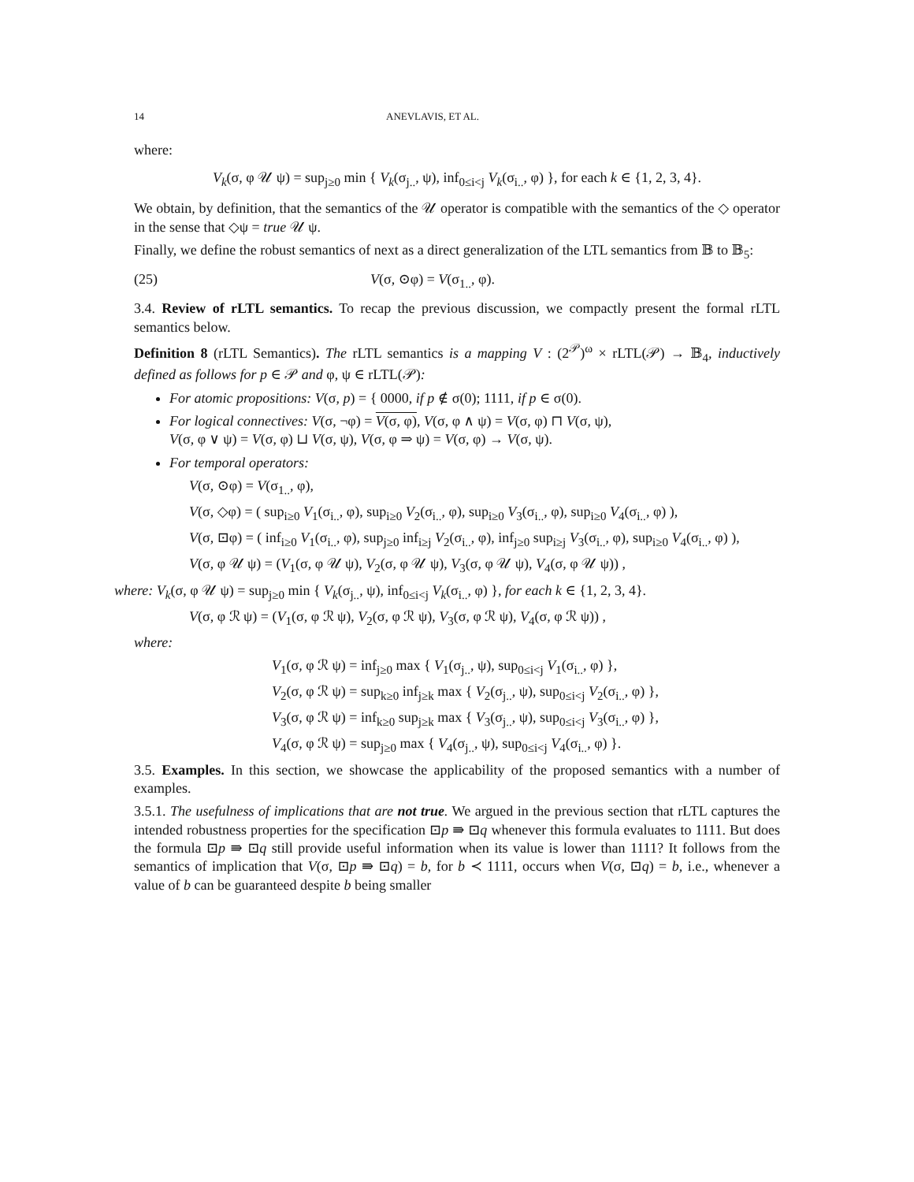14 ANEVLAVIS, ET AL.
where:
V<sub>k</sub>(σ, φ 𝒰 ψ) = sup<sub>j≥0</sub> min { V<sub>k</sub>(σ<sub>j..</sub>, ψ), inf<sub>0≤i<j</sub> V<sub>k</sub>(σ<sub>i..</sub>, φ) }, for each k ∈ {1, 2, 3, 4}.
We obtain, by definition, that the semantics of the 𝒰 operator is compatible with the semantics of the ◇ operator in the sense that ◇ψ = true 𝒰 ψ.
Finally, we define the robust semantics of next as a direct generalization of the LTL semantics from 𝔹 to 𝔹<sub>5</sub>:
(25) V(σ, ⊙φ) = V(σ<sub>1..</sub>, φ).
3.4. Review of rLTL semantics. To recap the previous discussion, we compactly present the formal rLTL semantics below.
Definition 8 (rLTL Semantics). The rLTL semantics is a mapping V : (2<sup>𝒫</sup>)<sup>ω</sup> × rLTL(𝒫) → 𝔹<sub>4</sub>, inductively defined as follows for p ∈ 𝒫 and φ, ψ ∈ rLTL(𝒫):
For atomic propositions: V(σ, p) = { 0000, if p ∉ σ(0); 1111, if p ∈ σ(0).
For logical connectives: V(σ, ¬φ) = V(σ, φ), V(σ, φ ∧ ψ) = V(σ, φ) ⊓ V(σ, ψ),
V(σ, φ ∨ ψ) = V(σ, φ) ⊔ V(σ, ψ), V(σ, φ ⇒ ψ) = V(σ, φ) → V(σ, ψ).
For temporal operators:
V(σ, ⊙φ) = V(σ<sub>1..</sub>, φ),
V(σ, ◇φ) = ( sup<sub>i≥0</sub> V<sub>1</sub>(σ<sub>i..</sub>, φ), sup<sub>i≥0</sub> V<sub>2</sub>(σ<sub>i..</sub>, φ), sup<sub>i≥0</sub> V<sub>3</sub>(σ<sub>i..</sub>, φ), sup<sub>i≥0</sub> V<sub>4</sub>(σ<sub>i..</sub>, φ) ),
V(σ, ⊡φ) = ( inf<sub>i≥0</sub> V<sub>1</sub>(σ<sub>i..</sub>, φ), sup<sub>j≥0</sub> inf<sub>i≥j</sub> V<sub>2</sub>(σ<sub>i..</sub>, φ), inf<sub>j≥0</sub> sup<sub>i≥j</sub> V<sub>3</sub>(σ<sub>i..</sub>, φ), sup<sub>i≥0</sub> V<sub>4</sub>(σ<sub>i..</sub>, φ) ),
V(σ, φ 𝒰 ψ) = (V<sub>1</sub>(σ, φ 𝒰 ψ), V<sub>2</sub>(σ, φ 𝒰 ψ), V<sub>3</sub>(σ, φ 𝒰 ψ), V<sub>4</sub>(σ, φ 𝒰 ψ)) ,
where: V<sub>k</sub>(σ, φ 𝒰 ψ) = sup<sub>j≥0</sub> min { V<sub>k</sub>(σ<sub>j..</sub>, ψ), inf<sub>0≤i<j</sub> V<sub>k</sub>(σ<sub>i..</sub>, φ) }, for each k ∈ {1, 2, 3, 4}.
V(σ, φ ℛ ψ) = (V<sub>1</sub>(σ, φ ℛ ψ), V<sub>2</sub>(σ, φ ℛ ψ), V<sub>3</sub>(σ, φ ℛ ψ), V<sub>4</sub>(σ, φ ℛ ψ)) ,
where:
V<sub>1</sub>(σ, φ ℛ ψ) = inf<sub>j≥0</sub> max { V<sub>1</sub>(σ<sub>j..</sub>, ψ), sup<sub>0≤i<j</sub> V<sub>1</sub>(σ<sub>i..</sub>, φ) },
V<sub>2</sub>(σ, φ ℛ ψ) = sup<sub>k≥0</sub> inf<sub>j≥k</sub> max { V<sub>2</sub>(σ<sub>j..</sub>, ψ), sup<sub>0≤i<j</sub> V<sub>2</sub>(σ<sub>i..</sub>, φ) },
V<sub>3</sub>(σ, φ ℛ ψ) = inf<sub>k≥0</sub> sup<sub>j≥k</sub> max { V<sub>3</sub>(σ<sub>j..</sub>, ψ), sup<sub>0≤i<j</sub> V<sub>3</sub>(σ<sub>i..</sub>, φ) },
V<sub>4</sub>(σ, φ ℛ ψ) = sup<sub>j≥0</sub> max { V<sub>4</sub>(σ<sub>j..</sub>, ψ), sup<sub>0≤i<j</sub> V<sub>4</sub>(σ<sub>i..</sub>, φ) }.
3.5. Examples. In this section, we showcase the applicability of the proposed semantics with a number of examples.
3.5.1. The usefulness of implications that are not true. We argued in the previous section that rLTL captures the intended robustness properties for the specification ⊡p ⇛ ⊡q whenever this formula evaluates to 1111. But does the formula ⊡p ⇛ ⊡q still provide useful information when its value is lower than 1111? It follows from the semantics of implication that V(σ, ⊡p ⇛ ⊡q) = b, for b ≺ 1111, occurs when V(σ, ⊡q) = b, i.e., whenever a value of b can be guaranteed despite b being smaller